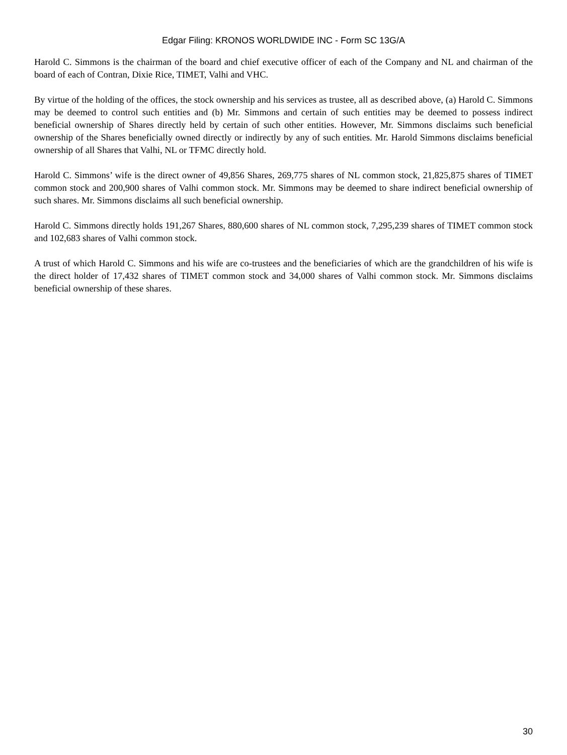Edgar Filing: KRONOS WORLDWIDE INC - Form SC 13G/A
Harold C. Simmons is the chairman of the board and chief executive officer of each of the Company and NL and chairman of the board of each of Contran, Dixie Rice, TIMET, Valhi and VHC.
By virtue of the holding of the offices, the stock ownership and his services as trustee, all as described above, (a) Harold C. Simmons may be deemed to control such entities and (b) Mr. Simmons and certain of such entities may be deemed to possess indirect beneficial ownership of Shares directly held by certain of such other entities. However, Mr. Simmons disclaims such beneficial ownership of the Shares beneficially owned directly or indirectly by any of such entities. Mr. Harold Simmons disclaims beneficial ownership of all Shares that Valhi, NL or TFMC directly hold.
Harold C. Simmons’ wife is the direct owner of 49,856 Shares, 269,775 shares of NL common stock, 21,825,875 shares of TIMET common stock and 200,900 shares of Valhi common stock. Mr. Simmons may be deemed to share indirect beneficial ownership of such shares. Mr. Simmons disclaims all such beneficial ownership.
Harold C. Simmons directly holds 191,267 Shares, 880,600 shares of NL common stock, 7,295,239 shares of TIMET common stock and 102,683 shares of Valhi common stock.
A trust of which Harold C. Simmons and his wife are co-trustees and the beneficiaries of which are the grandchildren of his wife is the direct holder of 17,432 shares of TIMET common stock and 34,000 shares of Valhi common stock. Mr. Simmons disclaims beneficial ownership of these shares.
30